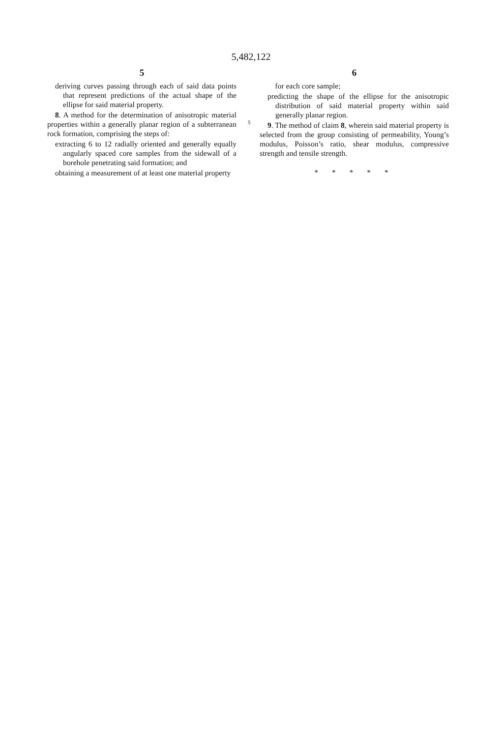5,482,122
5
deriving curves passing through each of said data points that represent predictions of the actual shape of the ellipse for said material property.
8. A method for the determination of anisotropic material properties within a generally planar region of a subterranean rock formation, comprising the steps of:
extracting 6 to 12 radially oriented and generally equally angularly spaced core samples from the sidewall of a borehole penetrating said formation; and
obtaining a measurement of at least one material property
5
6
for each core sample;
predicting the shape of the ellipse for the anisotropic distribution of said material property within said generally planar region.
9. The method of claim 8, wherein said material property is selected from the group consisting of permeability, Young’s modulus, Poisson’s ratio, shear modulus, compressive strength and tensile strength.
* * * * *